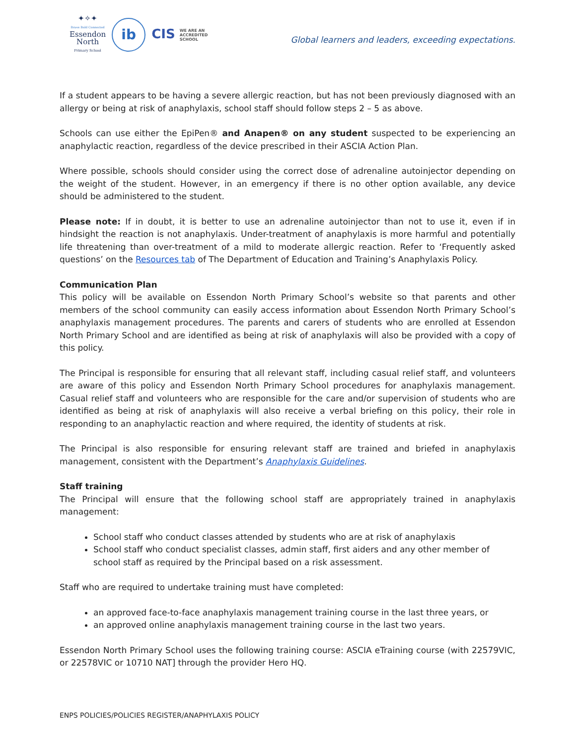✦✧✦
Brave Bold Connected
Essendon
North
Primary School
ib
CIS WE ARE AN
ACCREDITED
SCHOOL
Global learners and leaders, exceeding expectations.
If a student appears to be having a severe allergic reaction, but has not been previously diagnosed with an allergy or being at risk of anaphylaxis, school staff should follow steps 2 – 5 as above.
Schools can use either the EpiPen® and Anapen® on any student suspected to be experiencing an anaphylactic reaction, regardless of the device prescribed in their ASCIA Action Plan.
Where possible, schools should consider using the correct dose of adrenaline autoinjector depending on the weight of the student. However, in an emergency if there is no other option available, any device should be administered to the student.
Please note: If in doubt, it is better to use an adrenaline autoinjector than not to use it, even if in hindsight the reaction is not anaphylaxis. Under-treatment of anaphylaxis is more harmful and potentially life threatening than over-treatment of a mild to moderate allergic reaction. Refer to ‘Frequently asked questions’ on the Resources tab of The Department of Education and Training’s Anaphylaxis Policy.
Communication Plan
This policy will be available on Essendon North Primary School’s website so that parents and other members of the school community can easily access information about Essendon North Primary School’s anaphylaxis management procedures. The parents and carers of students who are enrolled at Essendon North Primary School and are identified as being at risk of anaphylaxis will also be provided with a copy of this policy.
The Principal is responsible for ensuring that all relevant staff, including casual relief staff, and volunteers are aware of this policy and Essendon North Primary School procedures for anaphylaxis management. Casual relief staff and volunteers who are responsible for the care and/or supervision of students who are identified as being at risk of anaphylaxis will also receive a verbal briefing on this policy, their role in responding to an anaphylactic reaction and where required, the identity of students at risk.
The Principal is also responsible for ensuring relevant staff are trained and briefed in anaphylaxis management, consistent with the Department’s Anaphylaxis Guidelines.
Staff training
The Principal will ensure that the following school staff are appropriately trained in anaphylaxis management:
School staff who conduct classes attended by students who are at risk of anaphylaxis
School staff who conduct specialist classes, admin staff, first aiders and any other member of school staff as required by the Principal based on a risk assessment.
Staff who are required to undertake training must have completed:
an approved face-to-face anaphylaxis management training course in the last three years, or
an approved online anaphylaxis management training course in the last two years.
Essendon North Primary School uses the following training course: ASCIA eTraining course (with 22579VIC, or 22578VIC or 10710 NAT] through the provider Hero HQ.
ENPS POLICIES/POLICIES REGISTER/ANAPHYLAXIS POLICY